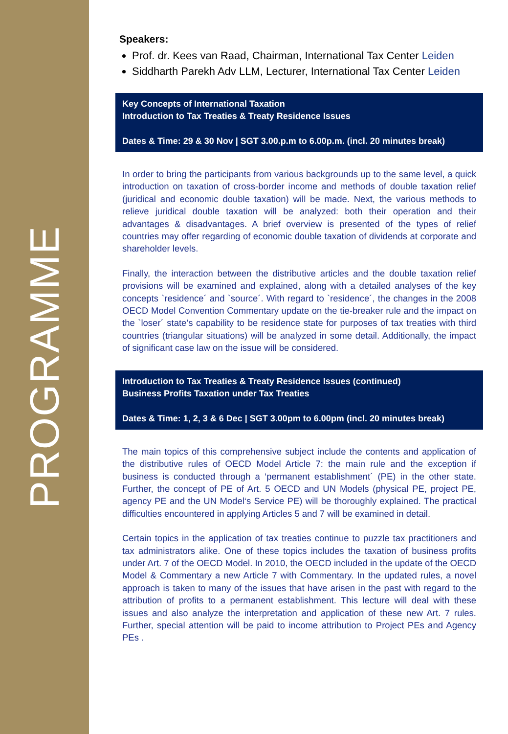PROGRAMME
Speakers:
Prof. dr. Kees van Raad, Chairman, International Tax Center Leiden
Siddharth Parekh Adv LLM, Lecturer, International Tax Center Leiden
Key Concepts of International Taxation
Introduction to Tax Treaties & Treaty Residence Issues
Dates & Time: 29 & 30 Nov | SGT 3.00.p.m to 6.00p.m. (incl. 20 minutes break)
In order to bring the participants from various backgrounds up to the same level, a quick introduction on taxation of cross-border income and methods of double taxation relief (juridical and economic double taxation) will be made. Next, the various methods to relieve juridical double taxation will be analyzed: both their operation and their advantages & disadvantages. A brief overview is presented of the types of relief countries may offer regarding of economic double taxation of dividends at corporate and shareholder levels.
Finally, the interaction between the distributive articles and the double taxation relief provisions will be examined and explained, along with a detailed analyses of the key concepts `residence´ and `source´. With regard to `residence´, the changes in the 2008 OECD Model Convention Commentary update on the tie-breaker rule and the impact on the `loser´ state’s capability to be residence state for purposes of tax treaties with third countries (triangular situations) will be analyzed in some detail. Additionally, the impact of significant case law on the issue will be considered.
Introduction to Tax Treaties & Treaty Residence Issues (continued)
Business Profits Taxation under Tax Treaties
Dates & Time: 1, 2, 3 & 6 Dec | SGT 3.00pm to 6.00pm (incl. 20 minutes break)
The main topics of this comprehensive subject include the contents and application of the distributive rules of OECD Model Article 7: the main rule and the exception if business is conducted through a ‘permanent establishment´ (PE) in the other state. Further, the concept of PE of Art. 5 OECD and UN Models (physical PE, project PE, agency PE and the UN Model‘s Service PE) will be thoroughly explained. The practical difficulties encountered in applying Articles 5 and 7 will be examined in detail.
Certain topics in the application of tax treaties continue to puzzle tax practitioners and tax administrators alike. One of these topics includes the taxation of business profits under Art. 7 of the OECD Model. In 2010, the OECD included in the update of the OECD Model & Commentary a new Article 7 with Commentary. In the updated rules, a novel approach is taken to many of the issues that have arisen in the past with regard to the attribution of profits to a permanent establishment. This lecture will deal with these issues and also analyze the interpretation and application of these new Art. 7 rules. Further, special attention will be paid to income attribution to Project PEs and Agency PEs .